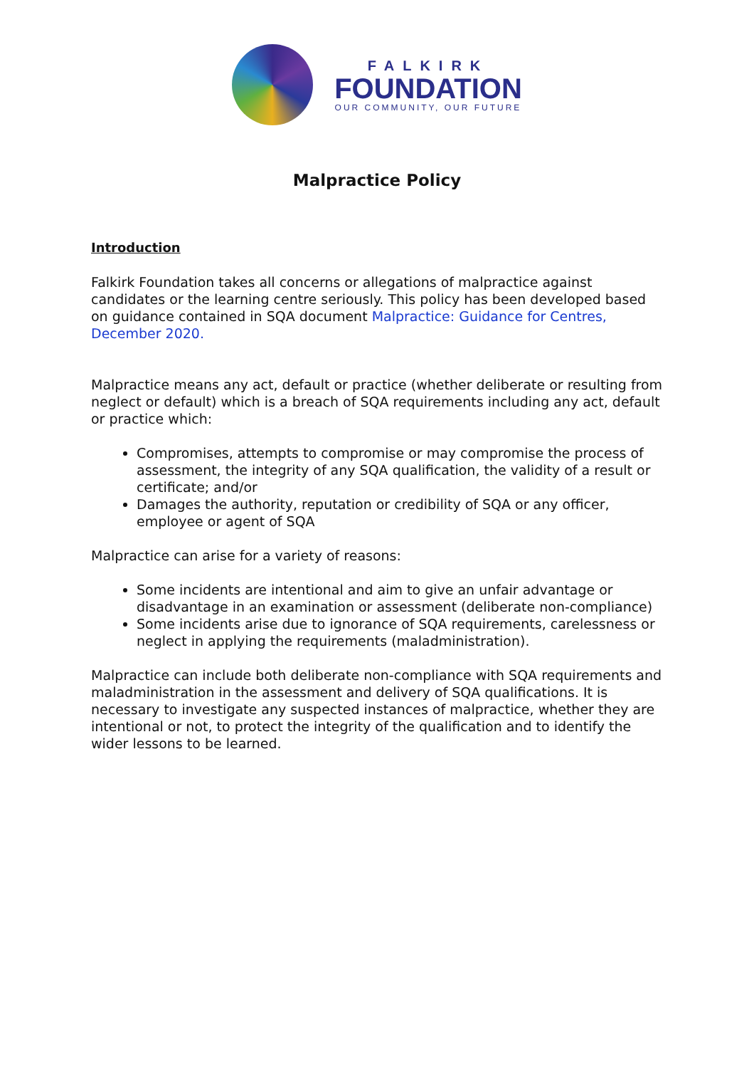FALKIRK
FOUNDATION
OUR COMMUNITY, OUR FUTURE
Malpractice Policy
Introduction
Falkirk Foundation takes all concerns or allegations of malpractice against candidates or the learning centre seriously. This policy has been developed based on guidance contained in SQA document Malpractice: Guidance for Centres, December 2020.
Malpractice means any act, default or practice (whether deliberate or resulting from neglect or default) which is a breach of SQA requirements including any act, default or practice which:
Compromises, attempts to compromise or may compromise the process of assessment, the integrity of any SQA qualification, the validity of a result or certificate; and/or
Damages the authority, reputation or credibility of SQA or any officer, employee or agent of SQA
Malpractice can arise for a variety of reasons:
Some incidents are intentional and aim to give an unfair advantage or disadvantage in an examination or assessment (deliberate non-compliance)
Some incidents arise due to ignorance of SQA requirements, carelessness or neglect in applying the requirements (maladministration).
Malpractice can include both deliberate non-compliance with SQA requirements and maladministration in the assessment and delivery of SQA qualifications. It is necessary to investigate any suspected instances of malpractice, whether they are intentional or not, to protect the integrity of the qualification and to identify the wider lessons to be learned.